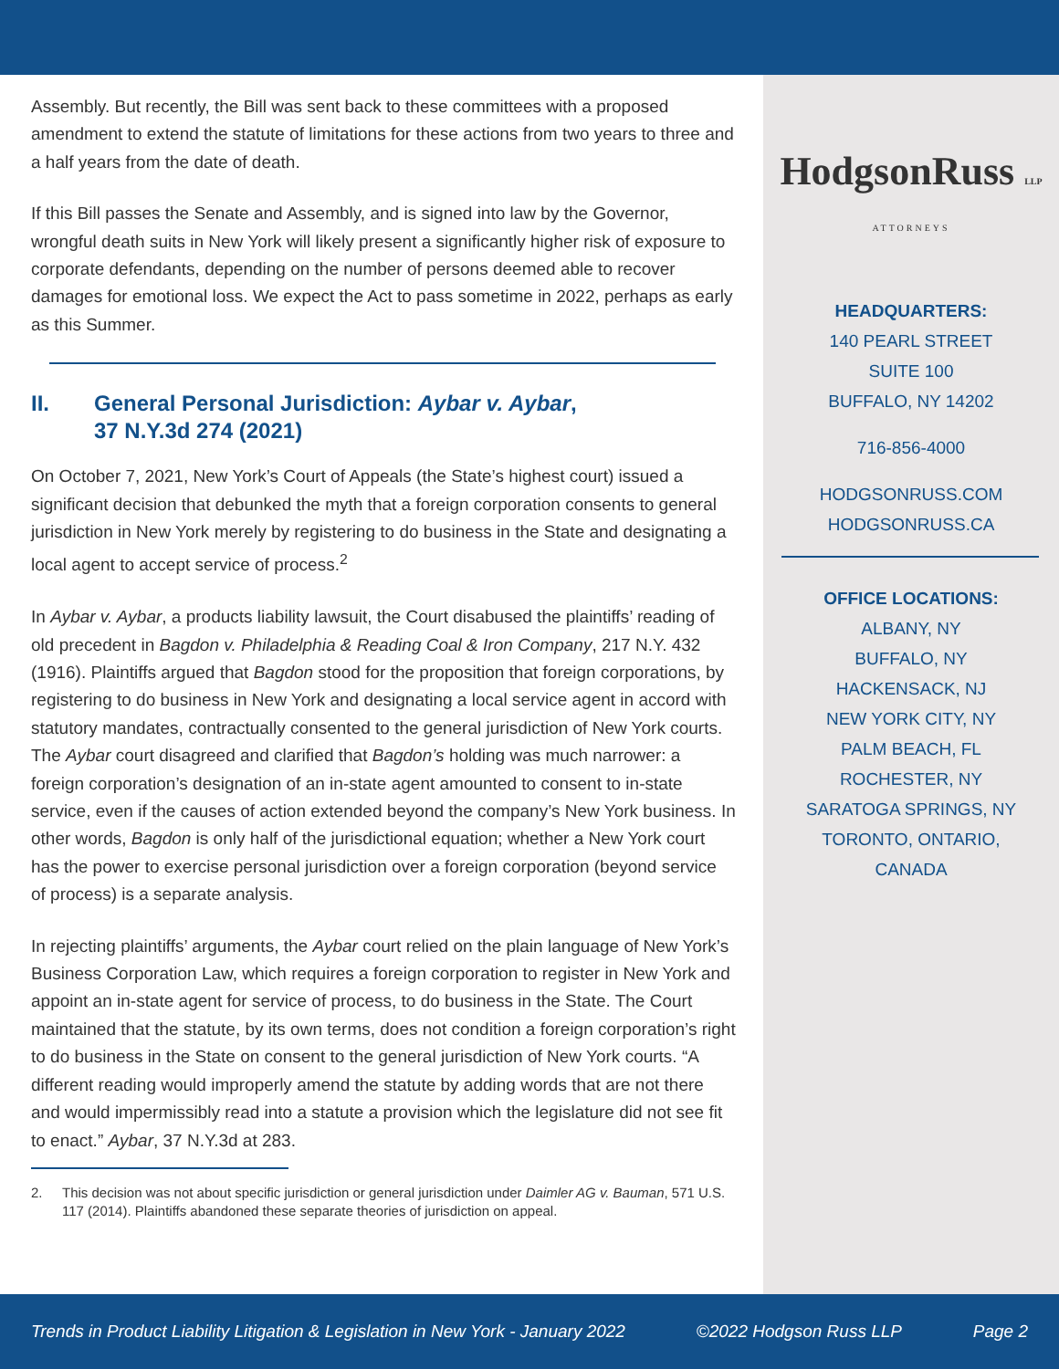Assembly. But recently, the Bill was sent back to these committees with a proposed amendment to extend the statute of limitations for these actions from two years to three and a half years from the date of death.
If this Bill passes the Senate and Assembly, and is signed into law by the Governor, wrongful death suits in New York will likely present a significantly higher risk of exposure to corporate defendants, depending on the number of persons deemed able to recover damages for emotional loss. We expect the Act to pass sometime in 2022, perhaps as early as this Summer.
II. General Personal Jurisdiction: Aybar v. Aybar,
37 N.Y.3d 274 (2021)
On October 7, 2021, New York’s Court of Appeals (the State’s highest court) issued a significant decision that debunked the myth that a foreign corporation consents to general jurisdiction in New York merely by registering to do business in the State and designating a local agent to accept service of process.<sup>2</sup>
In Aybar v. Aybar, a products liability lawsuit, the Court disabused the plaintiffs’ reading of old precedent in Bagdon v. Philadelphia & Reading Coal & Iron Company, 217 N.Y. 432 (1916). Plaintiffs argued that Bagdon stood for the proposition that foreign corporations, by registering to do business in New York and designating a local service agent in accord with statutory mandates, contractually consented to the general jurisdiction of New York courts. The Aybar court disagreed and clarified that Bagdon’s holding was much narrower: a foreign corporation’s designation of an in-state agent amounted to consent to in-state service, even if the causes of action extended beyond the company’s New York business. In other words, Bagdon is only half of the jurisdictional equation; whether a New York court has the power to exercise personal jurisdiction over a foreign corporation (beyond service of process) is a separate analysis.
In rejecting plaintiffs’ arguments, the Aybar court relied on the plain language of New York’s Business Corporation Law, which requires a foreign corporation to register in New York and appoint an in-state agent for service of process, to do business in the State. The Court maintained that the statute, by its own terms, does not condition a foreign corporation’s right to do business in the State on consent to the general jurisdiction of New York courts. “A different reading would improperly amend the statute by adding words that are not there and would impermissibly read into a statute a provision which the legislature did not see fit to enact.” Aybar, 37 N.Y.3d at 283.
2. This decision was not about specific jurisdiction or general jurisdiction under Daimler AG v. Bauman, 571 U.S. 117 (2014). Plaintiffs abandoned these separate theories of jurisdiction on appeal.
HodgsonRuss LLP
ATTORNEYS
HEADQUARTERS:
140 PEARL STREET
SUITE 100
BUFFALO, NY 14202
716-856-4000
HODGSONRUSS.COM
HODGSONRUSS.CA
OFFICE LOCATIONS:
ALBANY, NY
BUFFALO, NY
HACKENSACK, NJ
NEW YORK CITY, NY
PALM BEACH, FL
ROCHESTER, NY
SARATOGA SPRINGS, NY
TORONTO, ONTARIO,
CANADA
Trends in Product Liability Litigation & Legislation in New York - January 2022 ©2022 Hodgson Russ LLP Page 2